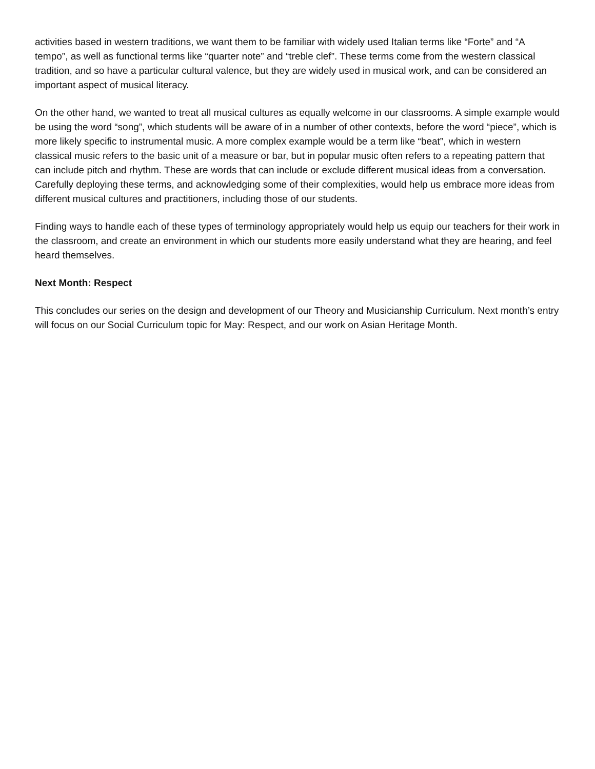activities based in western traditions, we want them to be familiar with widely used Italian terms like “Forte” and “A tempo”, as well as functional terms like “quarter note” and “treble clef”. These terms come from the western classical tradition, and so have a particular cultural valence, but they are widely used in musical work, and can be considered an important aspect of musical literacy.
On the other hand, we wanted to treat all musical cultures as equally welcome in our classrooms. A simple example would be using the word “song”, which students will be aware of in a number of other contexts, before the word “piece”, which is more likely specific to instrumental music. A more complex example would be a term like “beat”, which in western classical music refers to the basic unit of a measure or bar, but in popular music often refers to a repeating pattern that can include pitch and rhythm. These are words that can include or exclude different musical ideas from a conversation. Carefully deploying these terms, and acknowledging some of their complexities, would help us embrace more ideas from different musical cultures and practitioners, including those of our students.
Finding ways to handle each of these types of terminology appropriately would help us equip our teachers for their work in the classroom, and create an environment in which our students more easily understand what they are hearing, and feel heard themselves.
Next Month: Respect
This concludes our series on the design and development of our Theory and Musicianship Curriculum. Next month’s entry will focus on our Social Curriculum topic for May: Respect, and our work on Asian Heritage Month.